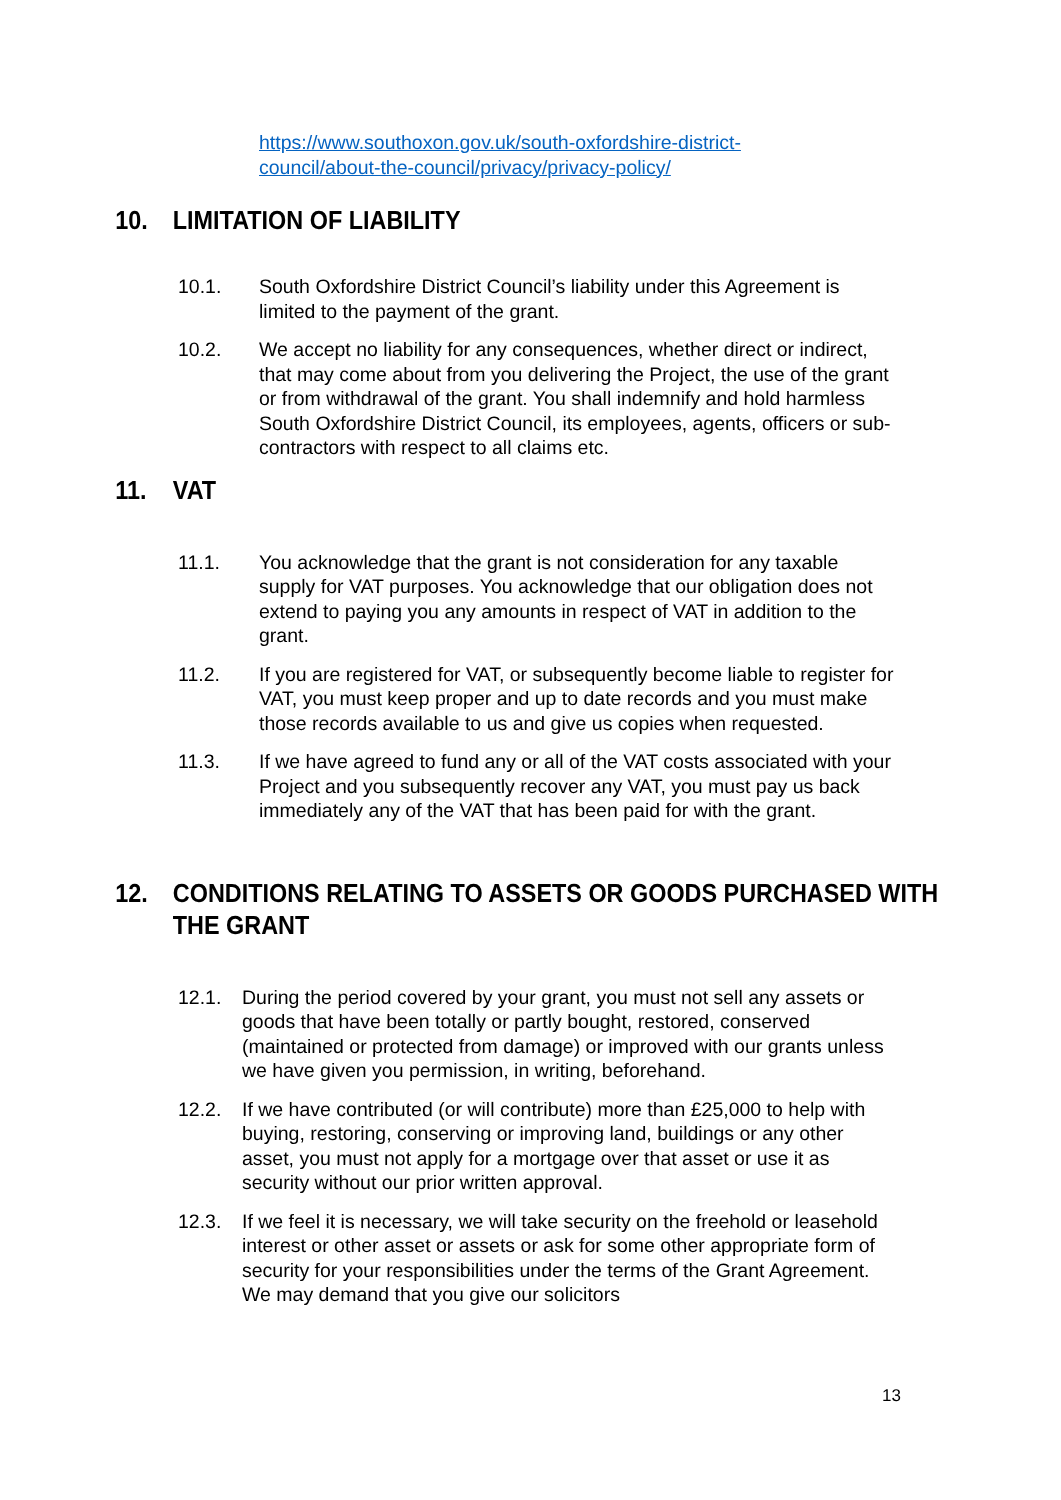https://www.southoxon.gov.uk/south-oxfordshire-district-
council/about-the-council/privacy/privacy-policy/
10. LIMITATION OF LIABILITY
10.1. South Oxfordshire District Council’s liability under this Agreement is limited to the payment of the grant.
10.2. We accept no liability for any consequences, whether direct or indirect, that may come about from you delivering the Project, the use of the grant or from withdrawal of the grant. You shall indemnify and hold harmless South Oxfordshire District Council, its employees, agents, officers or sub-contractors with respect to all claims etc.
11. VAT
11.1. You acknowledge that the grant is not consideration for any taxable supply for VAT purposes. You acknowledge that our obligation does not extend to paying you any amounts in respect of VAT in addition to the grant.
11.2. If you are registered for VAT, or subsequently become liable to register for VAT, you must keep proper and up to date records and you must make those records available to us and give us copies when requested.
11.3. If we have agreed to fund any or all of the VAT costs associated with your Project and you subsequently recover any VAT, you must pay us back immediately any of the VAT that has been paid for with the grant.
12. CONDITIONS RELATING TO ASSETS OR GOODS PURCHASED WITH THE GRANT
12.1. During the period covered by your grant, you must not sell any assets or goods that have been totally or partly bought, restored, conserved (maintained or protected from damage) or improved with our grants unless we have given you permission, in writing, beforehand.
12.2. If we have contributed (or will contribute) more than £25,000 to help with buying, restoring, conserving or improving land, buildings or any other asset, you must not apply for a mortgage over that asset or use it as security without our prior written approval.
12.3. If we feel it is necessary, we will take security on the freehold or leasehold interest or other asset or assets or ask for some other appropriate form of security for your responsibilities under the terms of the Grant Agreement. We may demand that you give our solicitors
13